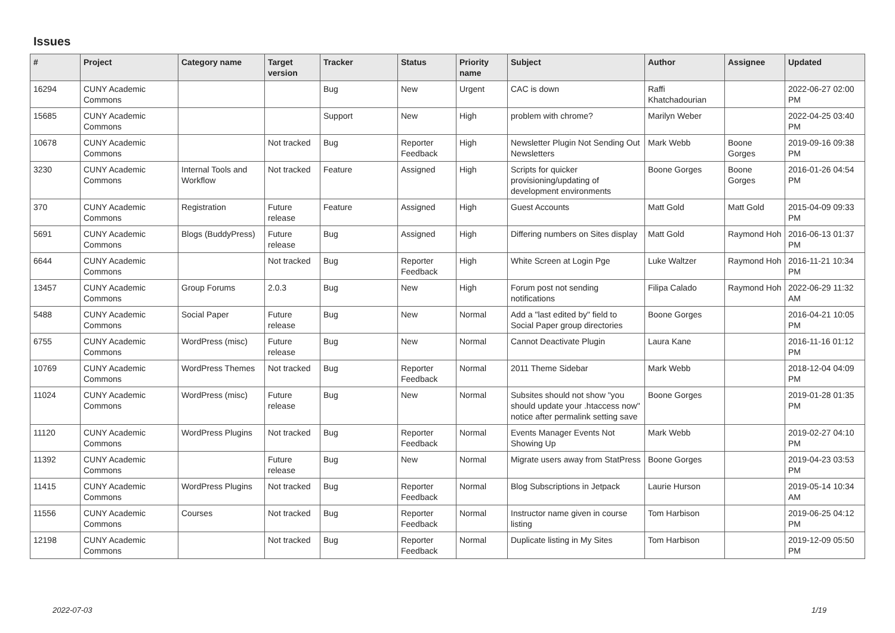Issues
| # | Project | Category name | Target version | Tracker | Status | Priority name | Subject | Author | Assignee | Updated |
| --- | --- | --- | --- | --- | --- | --- | --- | --- | --- | --- |
| 16294 | CUNY Academic Commons | | | Bug | New | Urgent | CAC is down | Raffi Khatchadourian | | 2022-06-27 02:00 PM |
| 15685 | CUNY Academic Commons | | | Support | New | High | problem with chrome? | Marilyn Weber | | 2022-04-25 03:40 PM |
| 10678 | CUNY Academic Commons | | Not tracked | Bug | Reporter Feedback | High | Newsletter Plugin Not Sending Out Newsletters | Mark Webb | Boone Gorges | 2019-09-16 09:38 PM |
| 3230 | CUNY Academic Commons | Internal Tools and Workflow | Not tracked | Feature | Assigned | High | Scripts for quicker provisioning/updating of development environments | Boone Gorges | Boone Gorges | 2016-01-26 04:54 PM |
| 370 | CUNY Academic Commons | Registration | Future release | Feature | Assigned | High | Guest Accounts | Matt Gold | Matt Gold | 2015-04-09 09:33 PM |
| 5691 | CUNY Academic Commons | Blogs (BuddyPress) | Future release | Bug | Assigned | High | Differing numbers on Sites display | Matt Gold | Raymond Hoh | 2016-06-13 01:37 PM |
| 6644 | CUNY Academic Commons | | Not tracked | Bug | Reporter Feedback | High | White Screen at Login Pge | Luke Waltzer | Raymond Hoh | 2016-11-21 10:34 PM |
| 13457 | CUNY Academic Commons | Group Forums | 2.0.3 | Bug | New | High | Forum post not sending notifications | Filipa Calado | Raymond Hoh | 2022-06-29 11:32 AM |
| 5488 | CUNY Academic Commons | Social Paper | Future release | Bug | New | Normal | Add a "last edited by" field to Social Paper group directories | Boone Gorges | | 2016-04-21 10:05 PM |
| 6755 | CUNY Academic Commons | WordPress (misc) | Future release | Bug | New | Normal | Cannot Deactivate Plugin | Laura Kane | | 2016-11-16 01:12 PM |
| 10769 | CUNY Academic Commons | WordPress Themes | Not tracked | Bug | Reporter Feedback | Normal | 2011 Theme Sidebar | Mark Webb | | 2018-12-04 04:09 PM |
| 11024 | CUNY Academic Commons | WordPress (misc) | Future release | Bug | New | Normal | Subsites should not show "you should update your .htaccess now" notice after permalink setting save | Boone Gorges | | 2019-01-28 01:35 PM |
| 11120 | CUNY Academic Commons | WordPress Plugins | Not tracked | Bug | Reporter Feedback | Normal | Events Manager Events Not Showing Up | Mark Webb | | 2019-02-27 04:10 PM |
| 11392 | CUNY Academic Commons | | Future release | Bug | New | Normal | Migrate users away from StatPress | Boone Gorges | | 2019-04-23 03:53 PM |
| 11415 | CUNY Academic Commons | WordPress Plugins | Not tracked | Bug | Reporter Feedback | Normal | Blog Subscriptions in Jetpack | Laurie Hurson | | 2019-05-14 10:34 AM |
| 11556 | CUNY Academic Commons | Courses | Not tracked | Bug | Reporter Feedback | Normal | Instructor name given in course listing | Tom Harbison | | 2019-06-25 04:12 PM |
| 12198 | CUNY Academic Commons | | Not tracked | Bug | Reporter Feedback | Normal | Duplicate listing in My Sites | Tom Harbison | | 2019-12-09 05:50 PM |
2022-07-03 1/19